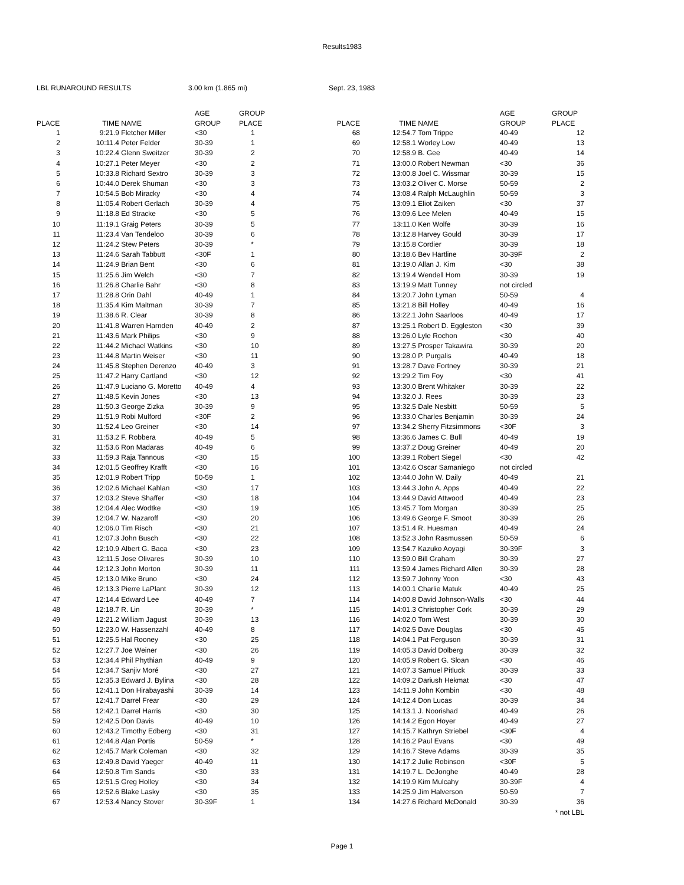Results1983
LBL RUNAROUND RESULTS 3.00 km (1.865 mi) Sept. 23, 1983
| | | | AGE | GROUP | | | | AGE | GROUP |
| --- | --- | --- | --- | --- | --- | --- | --- | --- | --- |
| PLACE | TIME | NAME | GROUP | PLACE | PLACE | TIME | NAME | GROUP | PLACE |
| 1 | 9:21.9 | Fletcher Miller | <30 | 1 | 68 | 12:54.7 | Tom Trippe | 40-49 | 12 |
| 2 | 10:11.4 | Peter Felder | 30-39 | 1 | 69 | 12:58.1 | Worley Low | 40-49 | 13 |
| 3 | 10:22.4 | Glenn Sweitzer | 30-39 | 2 | 70 | 12:58.9 | B. Gee | 40-49 | 14 |
| 4 | 10:27.1 | Peter Meyer | <30 | 2 | 71 | 13:00.0 | Robert Newman | <30 | 36 |
| 5 | 10:33.8 | Richard Sextro | 30-39 | 3 | 72 | 13:00.8 | Joel C. Wissmar | 30-39 | 15 |
| 6 | 10:44.0 | Derek Shuman | <30 | 3 | 73 | 13:03.2 | Oliver C. Morse | 50-59 | 2 |
| 7 | 10:54.5 | Bob Miracky | <30 | 4 | 74 | 13:08.4 | Ralph McLaughlin | 50-59 | 3 |
| 8 | 11:05.4 | Robert Gerlach | 30-39 | 4 | 75 | 13:09.1 | Eliot Zaiken | <30 | 37 |
| 9 | 11:18.8 | Ed Stracke | <30 | 5 | 76 | 13:09.6 | Lee Melen | 40-49 | 15 |
| 10 | 11:19.1 | Graig Peters | 30-39 | 5 | 77 | 13:11.0 | Ken Wolfe | 30-39 | 16 |
| 11 | 11:23.4 | Van Tendeloo | 30-39 | 6 | 78 | 13:12.8 | Harvey Gould | 30-39 | 17 |
| 12 | 11:24.2 | Stew Peters | 30-39 | * | 79 | 13:15.8 | Cordier | 30-39 | 18 |
| 13 | 11:24.6 | Sarah Tabbutt | <30F | 1 | 80 | 13:18.6 | Bev Hartline | 30-39F | 2 |
| 14 | 11:24.9 | Brian Bent | <30 | 6 | 81 | 13:19.0 | Allan J. Kim | <30 | 38 |
| 15 | 11:25.6 | Jim Welch | <30 | 7 | 82 | 13:19.4 | Wendell Hom | 30-39 | 19 |
| 16 | 11:26.8 | Charlie Bahr | <30 | 8 | 83 | 13:19.9 | Matt Tunney | not circled | |
| 17 | 11:28.8 | Orin Dahl | 40-49 | 1 | 84 | 13:20.7 | John Lyman | 50-59 | 4 |
| 18 | 11:35.4 | Kim Maltman | 30-39 | 7 | 85 | 13:21.8 | Bill Holley | 40-49 | 16 |
| 19 | 11:38.6 | R. Clear | 30-39 | 8 | 86 | 13:22.1 | John Saarloos | 40-49 | 17 |
| 20 | 11:41.8 | Warren Harnden | 40-49 | 2 | 87 | 13:25.1 | Robert D. Eggleston | <30 | 39 |
| 21 | 11:43.6 | Mark Philips | <30 | 9 | 88 | 13:26.0 | Lyle Rochon | <30 | 40 |
| 22 | 11:44.2 | Michael Watkins | <30 | 10 | 89 | 13:27.5 | Prosper Takawira | 30-39 | 20 |
| 23 | 11:44.8 | Martin Weiser | <30 | 11 | 90 | 13:28.0 | P. Purgalis | 40-49 | 18 |
| 24 | 11:45.8 | Stephen Derenzo | 40-49 | 3 | 91 | 13:28.7 | Dave Fortney | 30-39 | 21 |
| 25 | 11:47.2 | Harry Cartland | <30 | 12 | 92 | 13:29.2 | Tim Foy | <30 | 41 |
| 26 | 11:47.9 | Luciano G. Moretto | 40-49 | 4 | 93 | 13:30.0 | Brent Whitaker | 30-39 | 22 |
| 27 | 11:48.5 | Kevin Jones | <30 | 13 | 94 | 13:32.0 | J. Rees | 30-39 | 23 |
| 28 | 11:50.3 | George Zizka | 30-39 | 9 | 95 | 13:32.5 | Dale Nesbitt | 50-59 | 5 |
| 29 | 11:51.9 | Robi Mulford | <30F | 2 | 96 | 13:33.0 | Charles Benjamin | 30-39 | 24 |
| 30 | 11:52.4 | Leo Greiner | <30 | 14 | 97 | 13:34.2 | Sherry Fitzsimmons | <30F | 3 |
| 31 | 11:53.2 | F. Robbera | 40-49 | 5 | 98 | 13:36.6 | James C. Bull | 40-49 | 19 |
| 32 | 11:53.6 | Ron Madaras | 40-49 | 6 | 99 | 13:37.2 | Doug Greiner | 40-49 | 20 |
| 33 | 11:59.3 | Raja Tannous | <30 | 15 | 100 | 13:39.1 | Robert Siegel | <30 | 42 |
| 34 | 12:01.5 | Geoffrey Krafft | <30 | 16 | 101 | 13:42.6 | Oscar Samaniego | not circled | |
| 35 | 12:01.9 | Robert Tripp | 50-59 | 1 | 102 | 13:44.0 | John W. Daily | 40-49 | 21 |
| 36 | 12:02.6 | Michael Kahlan | <30 | 17 | 103 | 13:44.3 | John A. Apps | 40-49 | 22 |
| 37 | 12:03.2 | Steve Shaffer | <30 | 18 | 104 | 13:44.9 | David Attwood | 40-49 | 23 |
| 38 | 12:04.4 | Alec Wodtke | <30 | 19 | 105 | 13:45.7 | Tom Morgan | 30-39 | 25 |
| 39 | 12:04.7 | W. Nazaroff | <30 | 20 | 106 | 13:49.6 | George F. Smoot | 30-39 | 26 |
| 40 | 12:06.0 | Tim Risch | <30 | 21 | 107 | 13:51.4 | R. Huesman | 40-49 | 24 |
| 41 | 12:07.3 | John Busch | <30 | 22 | 108 | 13:52.3 | John Rasmussen | 50-59 | 6 |
| 42 | 12:10.9 | Albert G. Baca | <30 | 23 | 109 | 13:54.7 | Kazuko Aoyagi | 30-39F | 3 |
| 43 | 12:11.5 | Jose Olivares | 30-39 | 10 | 110 | 13:59.0 | Bill Graham | 30-39 | 27 |
| 44 | 12:12.3 | John Morton | 30-39 | 11 | 111 | 13:59.4 | James Richard Allen | 30-39 | 28 |
| 45 | 12:13.0 | Mike Bruno | <30 | 24 | 112 | 13:59.7 | Johnny Yoon | <30 | 43 |
| 46 | 12:13.3 | Pierre LaPlant | 30-39 | 12 | 113 | 14:00.1 | Charlie Matuk | 40-49 | 25 |
| 47 | 12:14.4 | Edward Lee | 40-49 | 7 | 114 | 14:00.8 | David Johnson-Walls | <30 | 44 |
| 48 | 12:18.7 | R. Lin | 30-39 | * | 115 | 14:01.3 | Christopher Cork | 30-39 | 29 |
| 49 | 12:21.2 | William Jagust | 30-39 | 13 | 116 | 14:02.0 | Tom West | 30-39 | 30 |
| 50 | 12:23.0 | W. Hassenzahl | 40-49 | 8 | 117 | 14:02.5 | Dave Douglas | <30 | 45 |
| 51 | 12:25.5 | Hal Rooney | <30 | 25 | 118 | 14:04.1 | Pat Ferguson | 30-39 | 31 |
| 52 | 12:27.7 | Joe Weiner | <30 | 26 | 119 | 14:05.3 | David Dolberg | 30-39 | 32 |
| 53 | 12:34.4 | Phil Phythian | 40-49 | 9 | 120 | 14:05.9 | Robert G. Sloan | <30 | 46 |
| 54 | 12:34.7 | Sanjiv Moré | <30 | 27 | 121 | 14:07.3 | Samuel Pitluck | 30-39 | 33 |
| 55 | 12:35.3 | Edward J. Bylina | <30 | 28 | 122 | 14:09.2 | Dariush Hekmat | <30 | 47 |
| 56 | 12:41.1 | Don Hirabayashi | 30-39 | 14 | 123 | 14:11.9 | John Kombin | <30 | 48 |
| 57 | 12:41.7 | Darrel Frear | <30 | 29 | 124 | 14:12.4 | Don Lucas | 30-39 | 34 |
| 58 | 12:42.1 | Darrel Harris | <30 | 30 | 125 | 14:13.1 | J. Noorishad | 40-49 | 26 |
| 59 | 12:42.5 | Don Davis | 40-49 | 10 | 126 | 14:14.2 | Egon Hoyer | 40-49 | 27 |
| 60 | 12:43.2 | Timothy Edberg | <30 | 31 | 127 | 14:15.7 | Kathryn Striebel | <30F | 4 |
| 61 | 12:44.8 | Alan Portis | 50-59 | * | 128 | 14:16.2 | Paul Evans | <30 | 49 |
| 62 | 12:45.7 | Mark Coleman | <30 | 32 | 129 | 14:16.7 | Steve Adams | 30-39 | 35 |
| 63 | 12:49.8 | David Yaeger | 40-49 | 11 | 130 | 14:17.2 | Julie Robinson | <30F | 5 |
| 64 | 12:50.8 | Tim Sands | <30 | 33 | 131 | 14:19.7 | L. DeJonghe | 40-49 | 28 |
| 65 | 12:51.5 | Greg Holley | <30 | 34 | 132 | 14:19.9 | Kim Mulcahy | 30-39F | 4 |
| 66 | 12:52.6 | Blake Lasky | <30 | 35 | 133 | 14:25.9 | Jim Halverson | 50-59 | 7 |
| 67 | 12:53.4 | Nancy Stover | 30-39F | 1 | 134 | 14:27.6 | Richard McDonald | 30-39 | 36 |
| | | | | | | | | | * not LBL |
Page 1